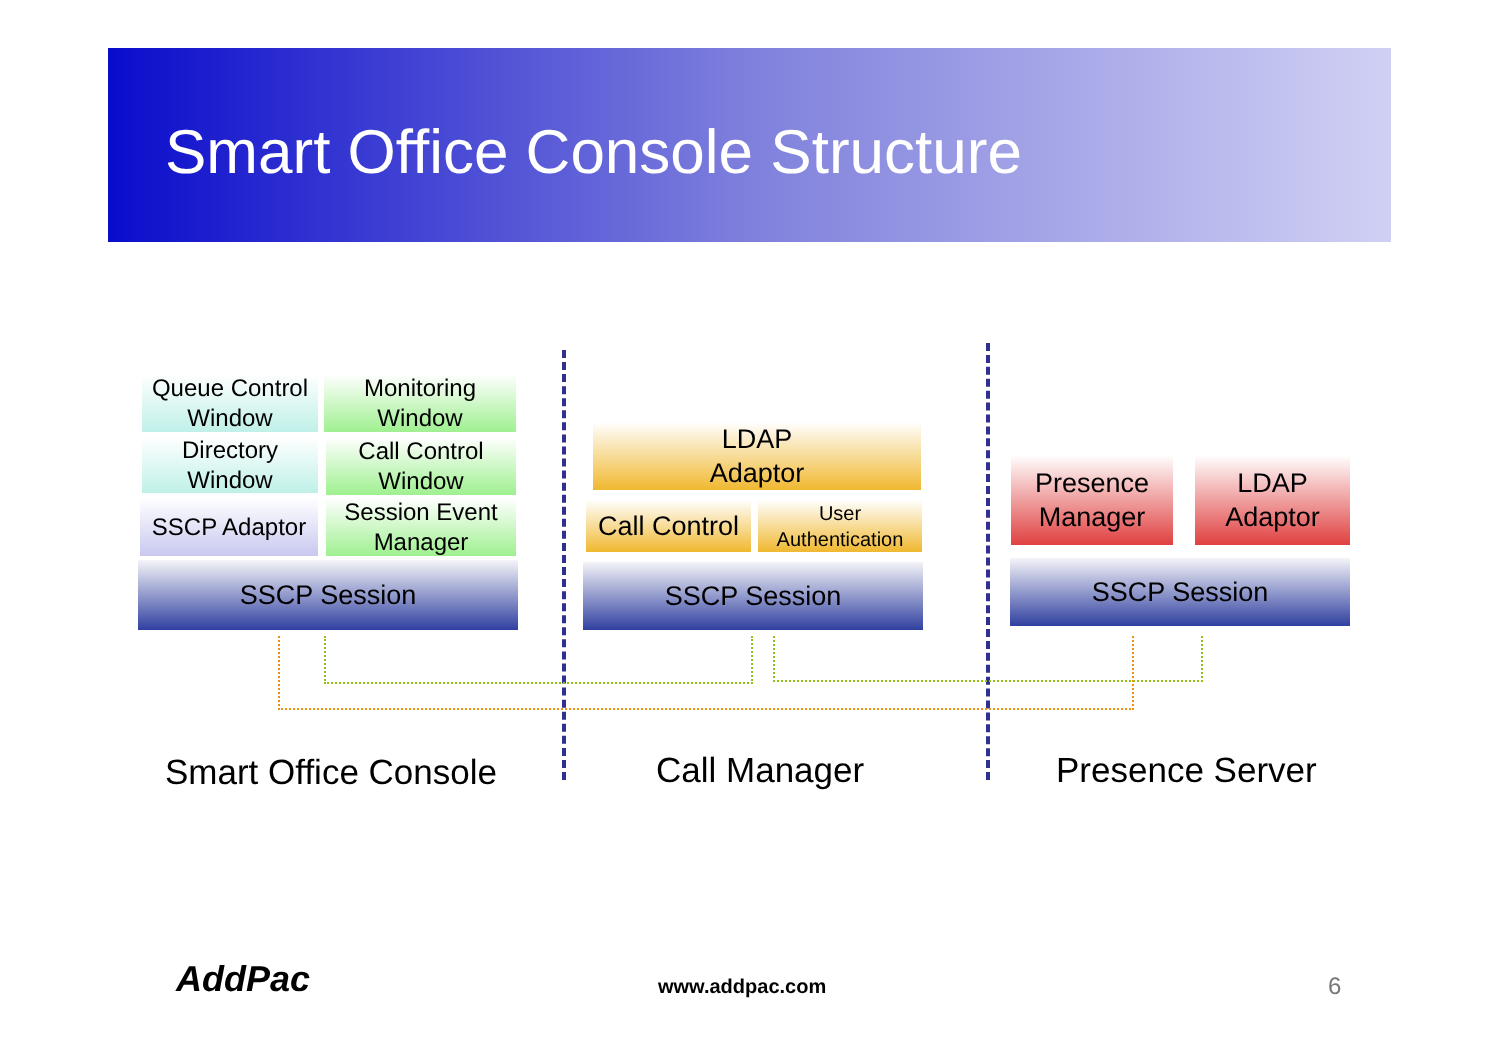Smart Office Console Structure
Queue Control
Window
Monitoring
Window
Directory
Window
Call Control
Window
SSCP Adaptor
Session Event
Manager
SSCP Session
LDAP
Adaptor
Call Control
User
Authentication
SSCP Session
Presence
Manager
LDAP
Adaptor
SSCP Session
Smart Office Console Call Manager Presence Server
AddPac www.addpac.com 6